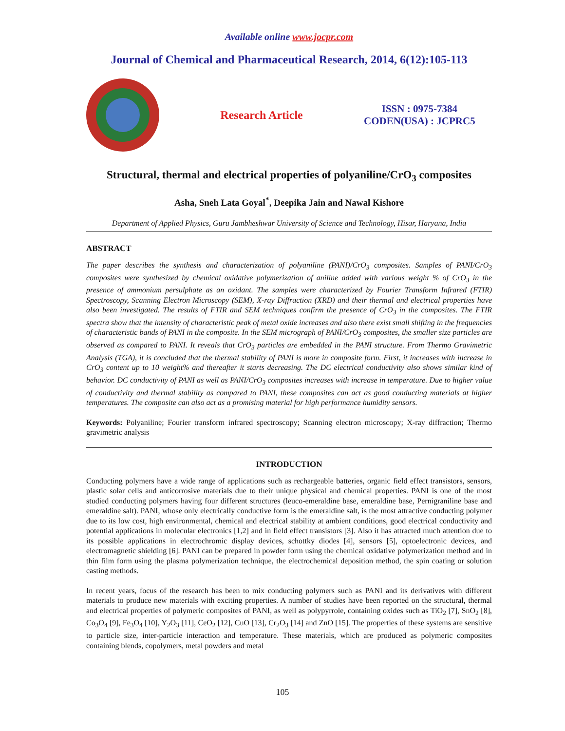Available online www.jocpr.com
Journal of Chemical and Pharmaceutical Research, 2014, 6(12):105-113
Research Article
ISSN : 0975-7384
CODEN(USA) : JCPRC5
Structural, thermal and electrical properties of polyaniline/CrO<sub>3</sub> composites
Asha, Sneh Lata Goyal<sup>*</sup>, Deepika Jain and Nawal Kishore
Department of Applied Physics, Guru Jambheshwar University of Science and Technology, Hisar, Haryana, India
ABSTRACT
The paper describes the synthesis and characterization of polyaniline (PANI)/CrO<sub>3</sub> composites. Samples of PANI/CrO<sub>3</sub> composites were synthesized by chemical oxidative polymerization of aniline added with various weight % of CrO<sub>3</sub> in the presence of ammonium persulphate as an oxidant. The samples were characterized by Fourier Transform Infrared (FTIR) Spectroscopy, Scanning Electron Microscopy (SEM), X-ray Diffraction (XRD) and their thermal and electrical properties have also been investigated. The results of FTIR and SEM techniques confirm the presence of CrO<sub>3</sub> in the composites. The FTIR spectra show that the intensity of characteristic peak of metal oxide increases and also there exist small shifting in the frequencies of characteristic bands of PANI in the composite. In the SEM micrograph of PANI/CrO<sub>3</sub> composites, the smaller size particles are observed as compared to PANI. It reveals that CrO<sub>3</sub> particles are embedded in the PANI structure. From Thermo Gravimetric Analysis (TGA), it is concluded that the thermal stability of PANI is more in composite form. First, it increases with increase in CrO<sub>3</sub> content up to 10 weight% and thereafter it starts decreasing. The DC electrical conductivity also shows similar kind of behavior. DC conductivity of PANI as well as PANI/CrO<sub>3</sub> composites increases with increase in temperature. Due to higher value of conductivity and thermal stability as compared to PANI, these composites can act as good conducting materials at higher temperatures. The composite can also act as a promising material for high performance humidity sensors.
Keywords: Polyaniline; Fourier transform infrared spectroscopy; Scanning electron microscopy; X-ray diffraction; Thermo gravimetric analysis
INTRODUCTION
Conducting polymers have a wide range of applications such as rechargeable batteries, organic field effect transistors, sensors, plastic solar cells and anticorrosive materials due to their unique physical and chemical properties. PANI is one of the most studied conducting polymers having four different structures (leuco-emeraldine base, emeraldine base, Pernigraniline base and emeraldine salt). PANI, whose only electrically conductive form is the emeraldine salt, is the most attractive conducting polymer due to its low cost, high environmental, chemical and electrical stability at ambient conditions, good electrical conductivity and potential applications in molecular electronics [1,2] and in field effect transistors [3]. Also it has attracted much attention due to its possible applications in electrochromic display devices, schottky diodes [4], sensors [5], optoelectronic devices, and electromagnetic shielding [6]. PANI can be prepared in powder form using the chemical oxidative polymerization method and in thin film form using the plasma polymerization technique, the electrochemical deposition method, the spin coating or solution casting methods.
In recent years, focus of the research has been to mix conducting polymers such as PANI and its derivatives with different materials to produce new materials with exciting properties. A number of studies have been reported on the structural, thermal and electrical properties of polymeric composites of PANI, as well as polypyrrole, containing oxides such as TiO<sub>2</sub> [7], SnO<sub>2</sub> [8], Co<sub>3</sub>O<sub>4</sub> [9], Fe<sub>3</sub>O<sub>4</sub> [10], Y<sub>2</sub>O<sub>3</sub> [11], CeO<sub>2</sub> [12], CuO [13], Cr<sub>2</sub>O<sub>3</sub> [14] and ZnO [15]. The properties of these systems are sensitive to particle size, inter-particle interaction and temperature. These materials, which are produced as polymeric composites containing blends, copolymers, metal powders and metal
105